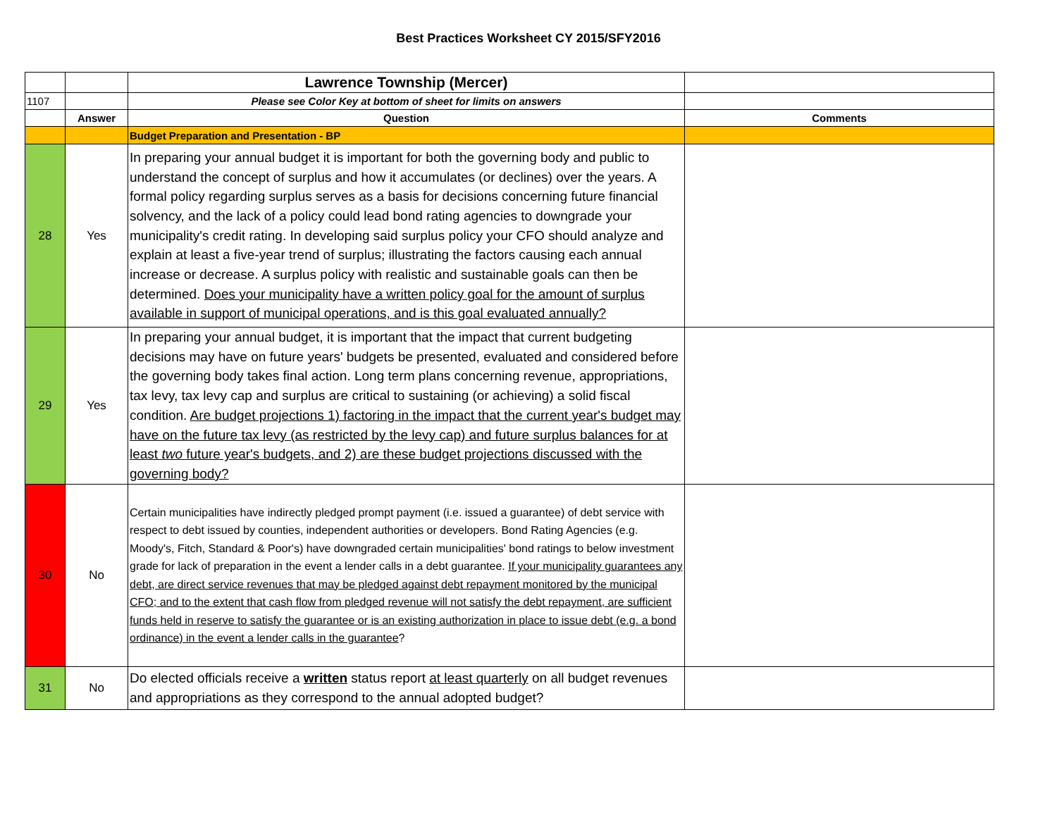Best Practices Worksheet CY 2015/SFY2016
| | | Lawrence Township (Mercer) | |
| 1107 | | Please see Color Key at bottom of sheet for limits on answers | |
| | Answer | Question | Comments |
| | | Budget Preparation and Presentation - BP | |
| 28 | Yes | In preparing your annual budget it is important for both the governing body and public to understand the concept of surplus and how it accumulates (or declines) over the years. A formal policy regarding surplus serves as a basis for decisions concerning future financial solvency, and the lack of a policy could lead bond rating agencies to downgrade your municipality's credit rating. In developing said surplus policy your CFO should analyze and explain at least a five-year trend of surplus; illustrating the factors causing each annual increase or decrease. A surplus policy with realistic and sustainable goals can then be determined. Does your municipality have a written policy goal for the amount of surplus available in support of municipal operations, and is this goal evaluated annually? | |
| 29 | Yes | In preparing your annual budget, it is important that the impact that current budgeting decisions may have on future years' budgets be presented, evaluated and considered before the governing body takes final action. Long term plans concerning revenue, appropriations, tax levy, tax levy cap and surplus are critical to sustaining (or achieving) a solid fiscal condition. Are budget projections 1) factoring in the impact that the current year's budget may have on the future tax levy (as restricted by the levy cap) and future surplus balances for at least two future year's budgets, and 2) are these budget projections discussed with the governing body? | |
| 30 | No | Certain municipalities have indirectly pledged prompt payment (i.e. issued a guarantee) of debt service with respect to debt issued by counties, independent authorities or developers. Bond Rating Agencies (e.g. Moody's, Fitch, Standard & Poor's) have downgraded certain municipalities' bond ratings to below investment grade for lack of preparation in the event a lender calls in a debt guarantee. If your municipality guarantees any debt, are direct service revenues that may be pledged against debt repayment monitored by the municipal CFO; and to the extent that cash flow from pledged revenue will not satisfy the debt repayment, are sufficient funds held in reserve to satisfy the guarantee or is an existing authorization in place to issue debt (e.g. a bond ordinance) in the event a lender calls in the guarantee ? | |
| 31 | No | Do elected officials receive a written status report at least quarterly on all budget revenues and appropriations as they correspond to the annual adopted budget? | |